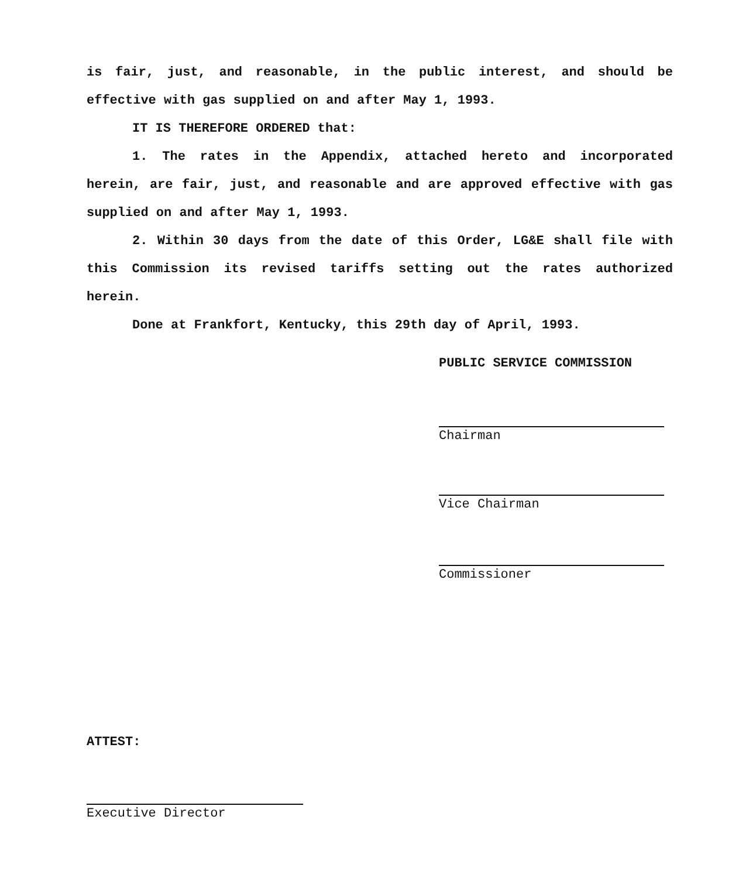is fair, just, and reasonable, in the public interest, and should be effective with gas supplied on and after May 1, 1993.
IT IS THEREFORE ORDERED that:
1. The rates in the Appendix, attached hereto and incorporated herein, are fair, just, and reasonable and are approved effective with gas supplied on and after May 1, 1993.
2. Within 30 days from the date of this Order, LG&E shall file with this Commission its revised tariffs setting out the rates authorized herein.
Done at Frankfort, Kentucky, this 29th day of April, 1993.
PUBLIC SERVICE COMMISSION
Chairman
Vice Chairman
Commissioner
ATTEST:
Executive Director